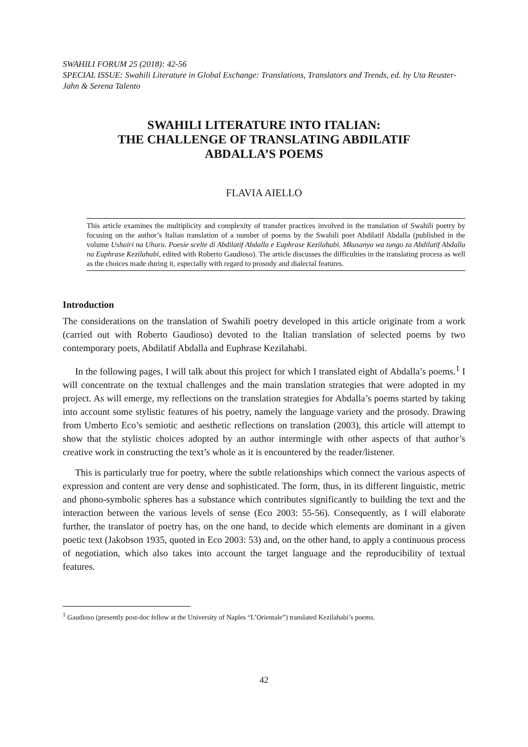SWAHILI FORUM 25 (2018): 42-56
SPECIAL ISSUE: Swahili Literature in Global Exchange: Translations, Translators and Trends, ed. by Uta Reuster-Jahn & Serena Talento
SWAHILI LITERATURE INTO ITALIAN:
THE CHALLENGE OF TRANSLATING ABDILATIF
ABDALLA’S POEMS
FLAVIA AIELLO
This article examines the multiplicity and complexity of transfer practices involved in the translation of Swahili poetry by focusing on the author’s Italian translation of a number of poems by the Swahili poet Abdilatif Abdalla (published in the volume Ushairi na Uhuru. Poesie scelte di Abdilatif Abdalla e Euphrase Kezilahabi. Mkusanyo wa tungo za Abdilatif Abdalla na Euphrase Kezilahabi, edited with Roberto Gaudioso). The article discusses the difficulties in the translating process as well as the choices made during it, especially with regard to prosody and dialectal features.
Introduction
The considerations on the translation of Swahili poetry developed in this article originate from a work (carried out with Roberto Gaudioso) devoted to the Italian translation of selected poems by two contemporary poets, Abdilatif Abdalla and Euphrase Kezilahabi.
In the following pages, I will talk about this project for which I translated eight of Abdalla’s poems.<sup>1</sup> I will concentrate on the textual challenges and the main translation strategies that were adopted in my project. As will emerge, my reflections on the translation strategies for Abdalla’s poems started by taking into account some stylistic features of his poetry, namely the language variety and the prosody. Drawing from Umberto Eco’s semiotic and aesthetic reflections on translation (2003), this article will attempt to show that the stylistic choices adopted by an author intermingle with other aspects of that author’s creative work in constructing the text’s whole as it is encountered by the reader/listener.
This is particularly true for poetry, where the subtle relationships which connect the various aspects of expression and content are very dense and sophisticated. The form, thus, in its different linguistic, metric and phono-symbolic spheres has a substance which contributes significantly to building the text and the interaction between the various levels of sense (Eco 2003: 55-56). Consequently, as I will elaborate further, the translator of poetry has, on the one hand, to decide which elements are dominant in a given poetic text (Jakobson 1935, quoted in Eco 2003: 53) and, on the other hand, to apply a continuous process of negotiation, which also takes into account the target language and the reproducibility of textual features.
<sup>1</sup> Gaudioso (presently post-doc fellow at the University of Naples “L’Orientale”) translated Kezilahabi’s poems.
42